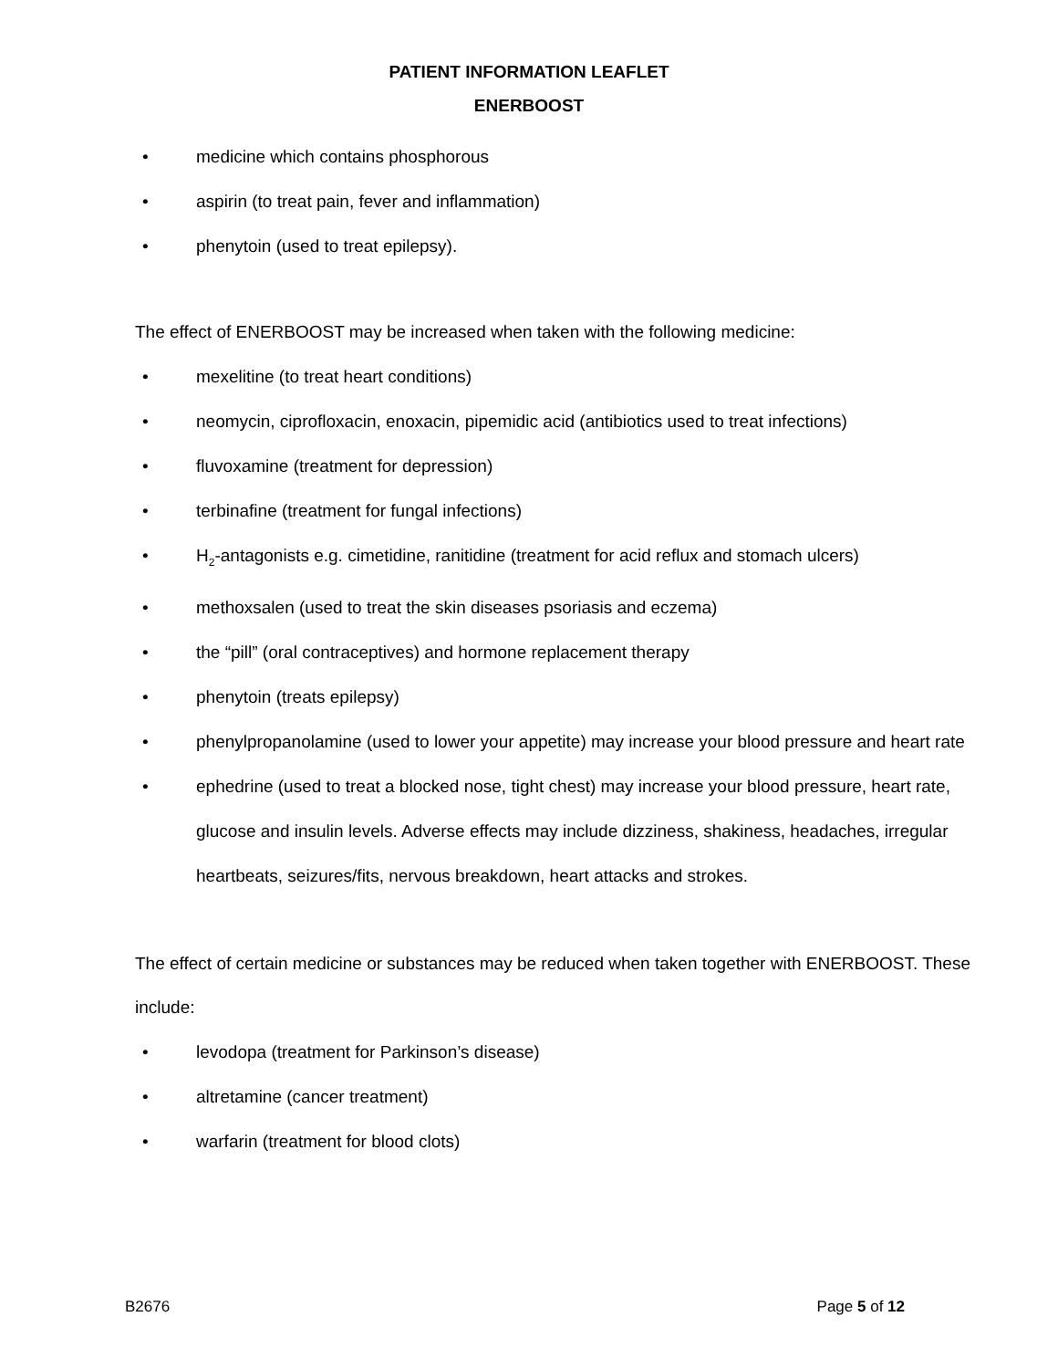PATIENT INFORMATION LEAFLET
ENERBOOST
• medicine which contains phosphorous
• aspirin (to treat pain, fever and inflammation)
• phenytoin (used to treat epilepsy).
The effect of ENERBOOST may be increased when taken with the following medicine:
• mexelitine (to treat heart conditions)
• neomycin, ciprofloxacin, enoxacin, pipemidic acid (antibiotics used to treat infections)
• fluvoxamine (treatment for depression)
• terbinafine (treatment for fungal infections)
• H<sub>2</sub>-antagonists e.g. cimetidine, ranitidine (treatment for acid reflux and stomach ulcers)
• methoxsalen (used to treat the skin diseases psoriasis and eczema)
• the “pill” (oral contraceptives) and hormone replacement therapy
• phenytoin (treats epilepsy)
• phenylpropanolamine (used to lower your appetite) may increase your blood pressure and heart rate
• ephedrine (used to treat a blocked nose, tight chest) may increase your blood pressure, heart rate, glucose and insulin levels. Adverse effects may include dizziness, shakiness, headaches, irregular heartbeats, seizures/fits, nervous breakdown, heart attacks and strokes.
The effect of certain medicine or substances may be reduced when taken together with ENERBOOST. These include:
• levodopa (treatment for Parkinson’s disease)
• altretamine (cancer treatment)
• warfarin (treatment for blood clots)
B2676 Page 5 of 12